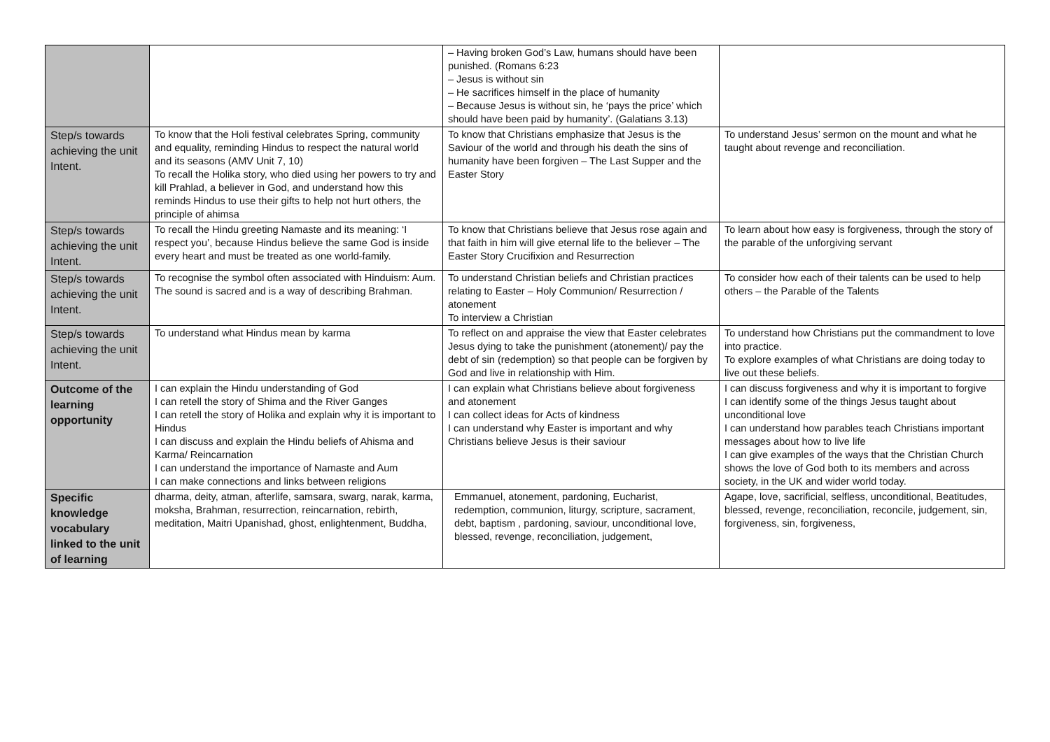| | | – Having broken God’s Law, humans should have been punished. (Romans 6:23 – Jesus is without sin – He sacrifices himself in the place of humanity – Because Jesus is without sin, he ‘pays the price’ which should have been paid by humanity’. (Galatians 3.13) | |
| Step/s towards achieving the unit Intent. | To know that the Holi festival celebrates Spring, community and equality, reminding Hindus to respect the natural world and its seasons (AMV Unit 7, 10) To recall the Holika story, who died using her powers to try and kill Prahlad, a believer in God, and understand how this reminds Hindus to use their gifts to help not hurt others, the principle of ahimsa | To know that Christians emphasize that Jesus is the Saviour of the world and through his death the sins of humanity have been forgiven – The Last Supper and the Easter Story | To understand Jesus’ sermon on the mount and what he taught about revenge and reconciliation. |
| Step/s towards achieving the unit Intent. | To recall the Hindu greeting Namaste and its meaning: ‘I respect you’, because Hindus believe the same God is inside every heart and must be treated as one world-family. | To know that Christians believe that Jesus rose again and that faith in him will give eternal life to the believer – The Easter Story Crucifixion and Resurrection | To learn about how easy is forgiveness, through the story of the parable of the unforgiving servant |
| Step/s towards achieving the unit Intent. | To recognise the symbol often associated with Hinduism: Aum. The sound is sacred and is a way of describing Brahman. | To understand Christian beliefs and Christian practices relating to Easter – Holy Communion/ Resurrection / atonement To interview a Christian | To consider how each of their talents can be used to help others – the Parable of the Talents |
| Step/s towards achieving the unit Intent. | To understand what Hindus mean by karma | To reflect on and appraise the view that Easter celebrates Jesus dying to take the punishment (atonement)/ pay the debt of sin (redemption) so that people can be forgiven by God and live in relationship with Him. | To understand how Christians put the commandment to love into practice. To explore examples of what Christians are doing today to live out these beliefs. |
| Outcome of the learning opportunity | I can explain the Hindu understanding of God I can retell the story of Shima and the River Ganges I can retell the story of Holika and explain why it is important to Hindus I can discuss and explain the Hindu beliefs of Ahisma and Karma/ Reincarnation I can understand the importance of Namaste and Aum I can make connections and links between religions | I can explain what Christians believe about forgiveness and atonement I can collect ideas for Acts of kindness I can understand why Easter is important and why Christians believe Jesus is their saviour | I can discuss forgiveness and why it is important to forgive I can identify some of the things Jesus taught about unconditional love I can understand how parables teach Christians important messages about how to live life I can give examples of the ways that the Christian Church shows the love of God both to its members and across society, in the UK and wider world today. |
| Specific knowledge vocabulary linked to the unit of learning | dharma, deity, atman, afterlife, samsara, swarg, narak, karma, moksha, Brahman, resurrection, reincarnation, rebirth, meditation, Maitri Upanishad, ghost, enlightenment, Buddha, | Emmanuel, atonement, pardoning, Eucharist, redemption, communion, liturgy, scripture, sacrament, debt, baptism , pardoning, saviour, unconditional love, blessed, revenge, reconciliation, judgement, | Agape, love, sacrificial, selfless, unconditional, Beatitudes, blessed, revenge, reconciliation, reconcile, judgement, sin, forgiveness, sin, forgiveness, |